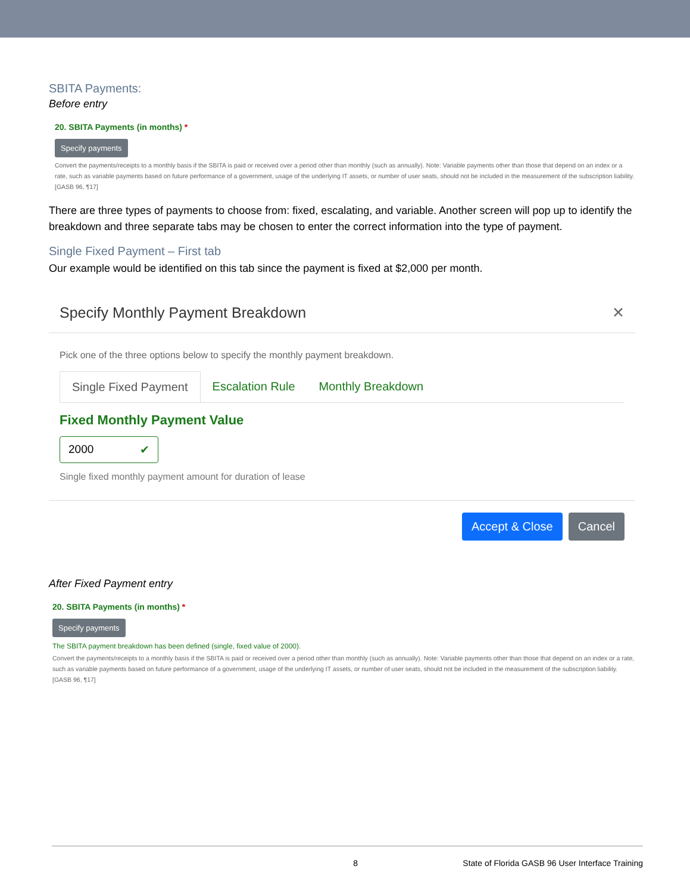SBITA Payments:
Before entry
20. SBITA Payments (in months) *
Specify payments
Convert the payments/receipts to a monthly basis if the SBITA is paid or received over a period other than monthly (such as annually). Note: Variable payments other than those that depend on an index or a rate, such as variable payments based on future performance of a government, usage of the underlying IT assets, or number of user seats, should not be included in the measurement of the subscription liability. [GASB 96, ¶17]
There are three types of payments to choose from: fixed, escalating, and variable. Another screen will pop up to identify the breakdown and three separate tabs may be chosen to enter the correct information into the type of payment.
Single Fixed Payment – First tab
Our example would be identified on this tab since the payment is fixed at $2,000 per month.
Specify Monthly Payment Breakdown ✕
Pick one of the three options below to specify the monthly payment breakdown.
Single Fixed Payment Escalation Rule Monthly Breakdown
Fixed Monthly Payment Value
2000 ✔
Single fixed monthly payment amount for duration of lease
Accept & Close Cancel
After Fixed Payment entry
20. SBITA Payments (in months) *
Specify payments
The SBITA payment breakdown has been defined (single, fixed value of 2000).
Convert the payments/receipts to a monthly basis if the SBITA is paid or received over a period other than monthly (such as annually). Note: Variable payments other than those that depend on an index or a rate, such as variable payments based on future performance of a government, usage of the underlying IT assets, or number of user seats, should not be included in the measurement of the subscription liability. [GASB 96, ¶17]
8 State of Florida GASB 96 User Interface Training